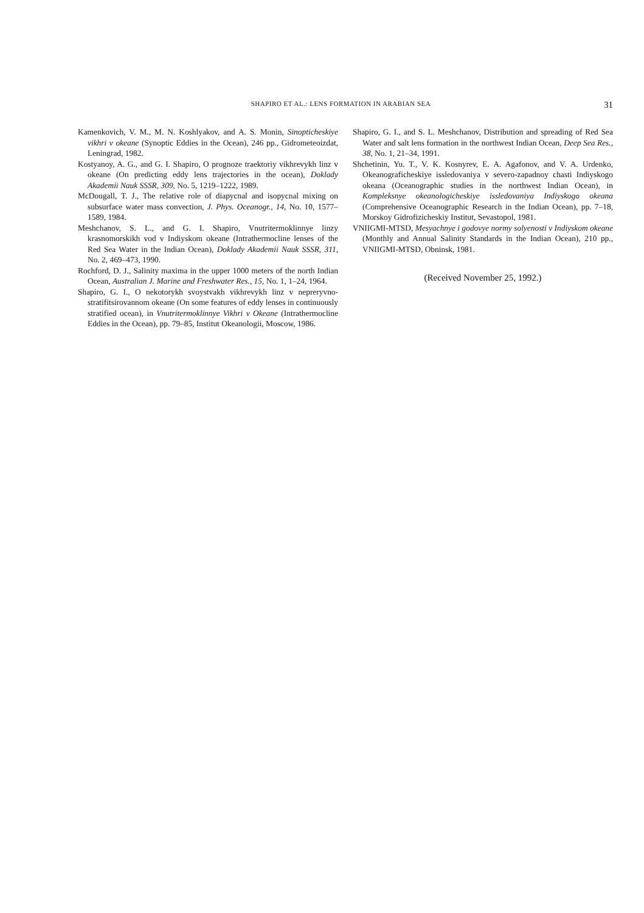SHAPIRO ET AL.: LENS FORMATION IN ARABIAN SEA 31
Kamenkovich, V. M., M. N. Koshlyakov, and A. S. Monin, Sinopticheskiye vikhri v okeane (Synoptic Eddies in the Ocean), 246 pp., Gidrometeoizdat, Leningrad, 1982.
Kostyanoy, A. G., and G. I. Shapiro, O prognoze traektoriy vikhrevykh linz v okeane (On predicting eddy lens trajectories in the ocean), Doklady Akademii Nauk SSSR, 309, No. 5, 1219–1222, 1989.
McDougall, T. J., The relative role of diapycnal and isopycnal mixing on subsurface water mass convection, J. Phys. Oceanogr., 14, No. 10, 1577–1589, 1984.
Meshchanov, S. L., and G. I. Shapiro, Vnutritermoklinnye linzy krasnomorskikh vod v Indiyskom okeane (Intrathermocline lenses of the Red Sea Water in the Indian Ocean), Doklady Akademii Nauk SSSR, 311, No. 2, 469–473, 1990.
Rochford, D. J., Salinity maxima in the upper 1000 meters of the north Indian Ocean, Australian J. Marine and Freshwater Res., 15, No. 1, 1–24, 1964.
Shapiro, G. I., O nekotorykh svoystvakh vikhrevykh linz v nepreryvno-stratifitsirovannom okeane (On some features of eddy lenses in continuously stratified ocean), in Vnutritermoklinnye Vikhri v Okeane (Intrathermocline Eddies in the Ocean), pp. 79–85, Institut Okeanologii, Moscow, 1986.
Shapiro, G. I., and S. L. Meshchanov, Distribution and spreading of Red Sea Water and salt lens formation in the northwest Indian Ocean, Deep Sea Res., 38, No. 1, 21–34, 1991.
Shchetinin, Yu. T., V. K. Kosnyrev, E. A. Agafonov, and V. A. Urdenko, Okeanograficheskiye issledovaniya v severo-zapadnoy chasti Indiyskogo okeana (Oceanographic studies in the northwest Indian Ocean), in Kompleksnye okeanologicheskiye issledovaniya Indiyskogo okeana (Comprehensive Oceanographic Research in the Indian Ocean), pp. 7–18, Morskoy Gidrofizicheskiy Institut, Sevastopol, 1981.
VNIIGMI-MTSD, Mesyachnye i godovye normy solyenosti v Indiyskom okeane (Monthly and Annual Salinity Standards in the Indian Ocean), 210 pp., VNIIGMI-MTSD, Obninsk, 1981.
(Received November 25, 1992.)